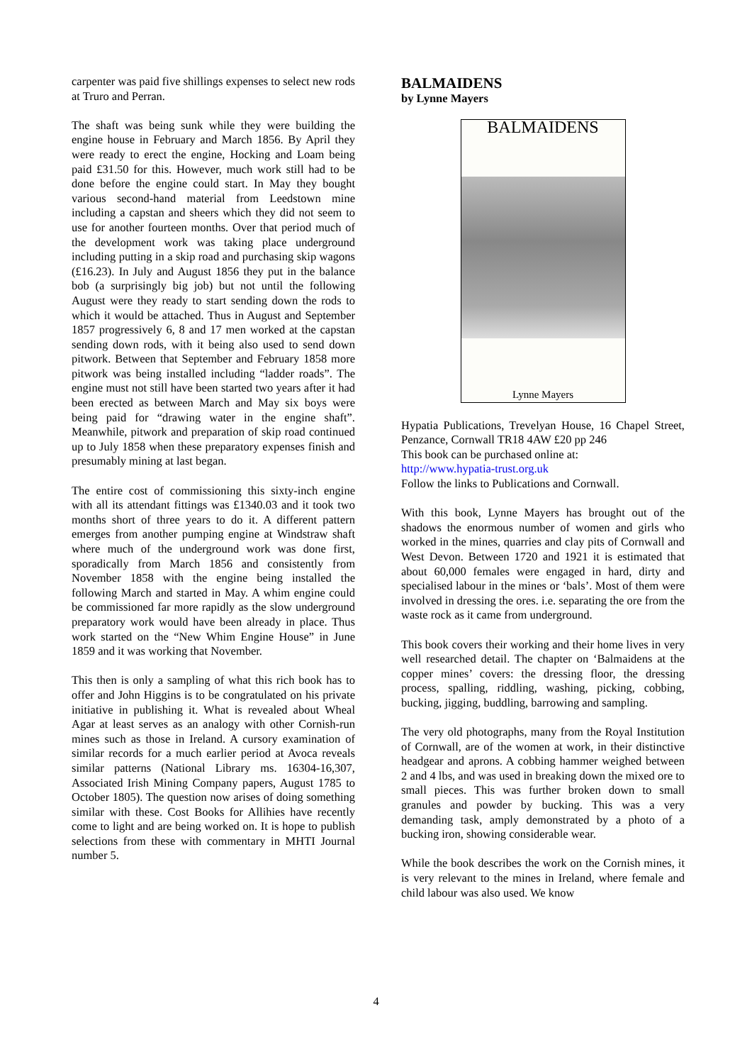carpenter was paid five shillings expenses to select new rods at Truro and Perran.
The shaft was being sunk while they were building the engine house in February and March 1856. By April they were ready to erect the engine, Hocking and Loam being paid £31.50 for this. However, much work still had to be done before the engine could start. In May they bought various second-hand material from Leedstown mine including a capstan and sheers which they did not seem to use for another fourteen months. Over that period much of the development work was taking place underground including putting in a skip road and purchasing skip wagons (£16.23). In July and August 1856 they put in the balance bob (a surprisingly big job) but not until the following August were they ready to start sending down the rods to which it would be attached. Thus in August and September 1857 progressively 6, 8 and 17 men worked at the capstan sending down rods, with it being also used to send down pitwork. Between that September and February 1858 more pitwork was being installed including “ladder roads”. The engine must not still have been started two years after it had been erected as between March and May six boys were being paid for “drawing water in the engine shaft”. Meanwhile, pitwork and preparation of skip road continued up to July 1858 when these preparatory expenses finish and presumably mining at last began.
The entire cost of commissioning this sixty-inch engine with all its attendant fittings was £1340.03 and it took two months short of three years to do it. A different pattern emerges from another pumping engine at Windstraw shaft where much of the underground work was done first, sporadically from March 1856 and consistently from November 1858 with the engine being installed the following March and started in May. A whim engine could be commissioned far more rapidly as the slow underground preparatory work would have been already in place. Thus work started on the “New Whim Engine House” in June 1859 and it was working that November.
This then is only a sampling of what this rich book has to offer and John Higgins is to be congratulated on his private initiative in publishing it. What is revealed about Wheal Agar at least serves as an analogy with other Cornish-run mines such as those in Ireland. A cursory examination of similar records for a much earlier period at Avoca reveals similar patterns (National Library ms. 16304-16,307, Associated Irish Mining Company papers, August 1785 to October 1805). The question now arises of doing something similar with these. Cost Books for Allihies have recently come to light and are being worked on. It is hope to publish selections from these with commentary in MHTI Journal number 5.
BALMAIDENS
by Lynne Mayers
BALMAIDENS
Lynne Mayers
Hypatia Publications, Trevelyan House, 16 Chapel Street, Penzance, Cornwall TR18 4AW £20 pp 246
This book can be purchased online at:
http://www.hypatia-trust.org.uk
Follow the links to Publications and Cornwall.
With this book, Lynne Mayers has brought out of the shadows the enormous number of women and girls who worked in the mines, quarries and clay pits of Cornwall and West Devon. Between 1720 and 1921 it is estimated that about 60,000 females were engaged in hard, dirty and specialised labour in the mines or ‘bals’. Most of them were involved in dressing the ores. i.e. separating the ore from the waste rock as it came from underground.
This book covers their working and their home lives in very well researched detail. The chapter on ‘Balmaidens at the copper mines’ covers: the dressing floor, the dressing process, spalling, riddling, washing, picking, cobbing, bucking, jigging, buddling, barrowing and sampling.
The very old photographs, many from the Royal Institution of Cornwall, are of the women at work, in their distinctive headgear and aprons. A cobbing hammer weighed between 2 and 4 lbs, and was used in breaking down the mixed ore to small pieces. This was further broken down to small granules and powder by bucking. This was a very demanding task, amply demonstrated by a photo of a bucking iron, showing considerable wear.
While the book describes the work on the Cornish mines, it is very relevant to the mines in Ireland, where female and child labour was also used. We know
4